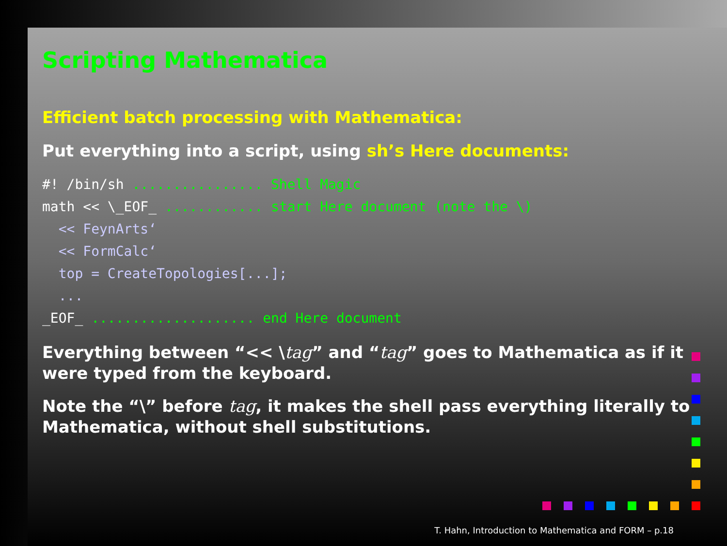Scripting Mathematica
Efficient batch processing with Mathematica:
Put everything into a script, using sh’s Here documents:
#! /bin/sh ................ Shell Magic
math << \_EOF_ ............ start Here document (note the \)
  << FeynArts‘
  << FormCalc‘
  top = CreateTopologies[...];
  ...
_EOF_ .................... end Here document
Everything between “<< \tag” and “tag” goes to Mathematica as if it were typed from the keyboard.
Note the “\” before tag, it makes the shell pass everything literally to Mathematica, without shell substitutions.
T. Hahn, Introduction to Mathematica and FORM – p.18